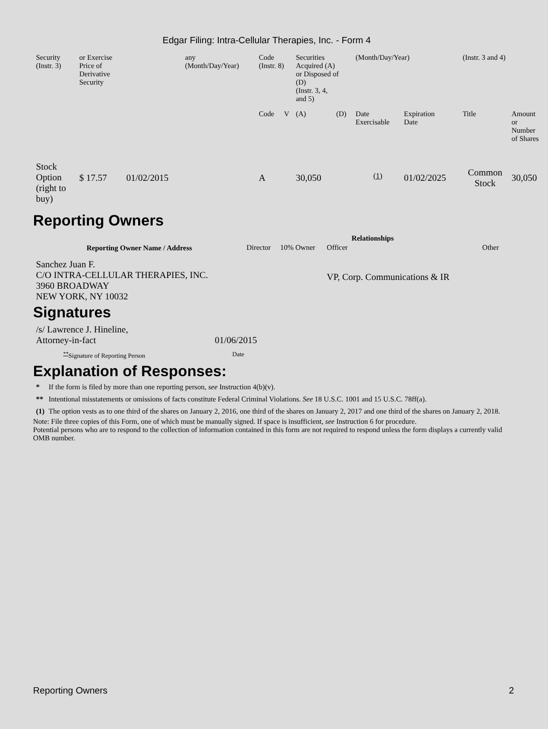Edgar Filing: Intra-Cellular Therapies, Inc. - Form 4
| Security (Instr. 3) | or Exercise Price of Derivative Security | | any (Month/Day/Year) | Code (Instr. 8) | | Securities Acquired (A) or Disposed of (D) (Instr. 3, 4, and 5) | | (Month/Day/Year) | | (Instr. 3 and 4) | |
| | | | | Code | V | (A) | (D) | Date Exercisable | Expiration Date | Title | Amount or Number of Shares |
| Stock Option (right to buy) | $ 17.57 | 01/02/2015 | | A | | 30,050 | | <sup>(1)</sup> | 01/02/2025 | Common Stock | 30,050 |
Reporting Owners
| Reporting Owner Name / Address | Relationships | | | |
| --- | --- | --- | --- | --- |
| | Director | 10% Owner | Officer | Other |
| Sanchez Juan F. C/O INTRA-CELLULAR THERAPIES, INC. 3960 BROADWAY NEW YORK, NY 10032 | | | VP, Corp. Communications & IR | |
Signatures
| /s/ Lawrence J. Hineline, Attorney-in-fact | 01/06/2015 |
| <sup>**</sup> Signature of Reporting Person | Date |
Explanation of Responses:
| * | If the form is filed by more than one reporting person, see Instruction 4(b)(v). |
| ** | Intentional misstatements or omissions of facts constitute Federal Criminal Violations. See 18 U.S.C. 1001 and 15 U.S.C. 78ff(a). |
| (1) | The option vests as to one third of the shares on January 2, 2016, one third of the shares on January 2, 2017 and one third of the shares on January 2, 2018. |
Note: File three copies of this Form, one of which must be manually signed. If space is insufficient, see Instruction 6 for procedure.
Potential persons who are to respond to the collection of information contained in this form are not required to respond unless the form displays a currently valid OMB number.
Reporting Owners 2